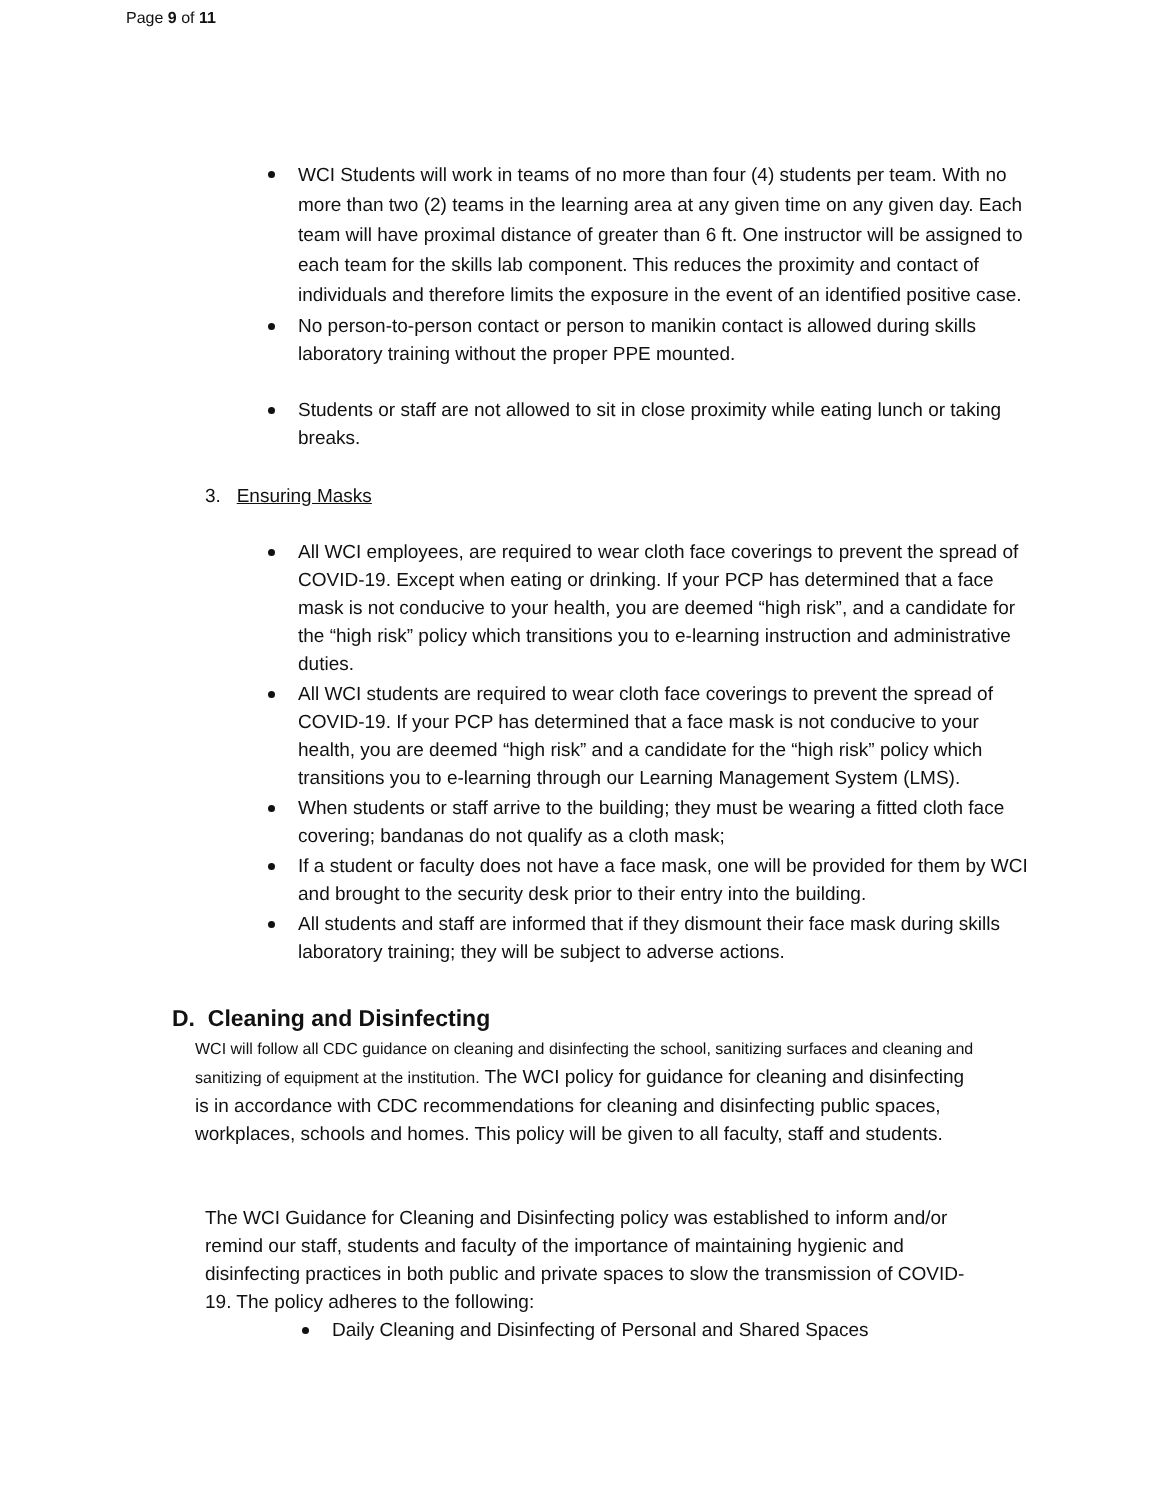Page 9 of 11
WCI Students will work in teams of no more than four (4) students per team. With no more than two (2) teams in the learning area at any given time on any given day. Each team will have proximal distance of greater than 6 ft. One instructor will be assigned to each team for the skills lab component. This reduces the proximity and contact of individuals and therefore limits the exposure in the event of an identified positive case.
No person-to-person contact or person to manikin contact is allowed during skills laboratory training without the proper PPE mounted.
Students or staff are not allowed to sit in close proximity while eating lunch or taking breaks.
3. Ensuring Masks
All WCI employees, are required to wear cloth face coverings to prevent the spread of COVID-19. Except when eating or drinking. If your PCP has determined that a face mask is not conducive to your health, you are deemed “high risk”, and a candidate for the “high risk” policy which transitions you to e-learning instruction and administrative duties.
All WCI students are required to wear cloth face coverings to prevent the spread of COVID-19. If your PCP has determined that a face mask is not conducive to your health, you are deemed “high risk” and a candidate for the “high risk” policy which transitions you to e-learning through our Learning Management System (LMS).
When students or staff arrive to the building; they must be wearing a fitted cloth face covering; bandanas do not qualify as a cloth mask;
If a student or faculty does not have a face mask, one will be provided for them by WCI and brought to the security desk prior to their entry into the building.
All students and staff are informed that if they dismount their face mask during skills laboratory training; they will be subject to adverse actions.
D. Cleaning and Disinfecting
WCI will follow all CDC guidance on cleaning and disinfecting the school, sanitizing surfaces and cleaning and sanitizing of equipment at the institution. The WCI policy for guidance for cleaning and disinfecting is in accordance with CDC recommendations for cleaning and disinfecting public spaces, workplaces, schools and homes. This policy will be given to all faculty, staff and students.
The WCI Guidance for Cleaning and Disinfecting policy was established to inform and/or remind our staff, students and faculty of the importance of maintaining hygienic and disinfecting practices in both public and private spaces to slow the transmission of COVID-19. The policy adheres to the following:
Daily Cleaning and Disinfecting of Personal and Shared Spaces